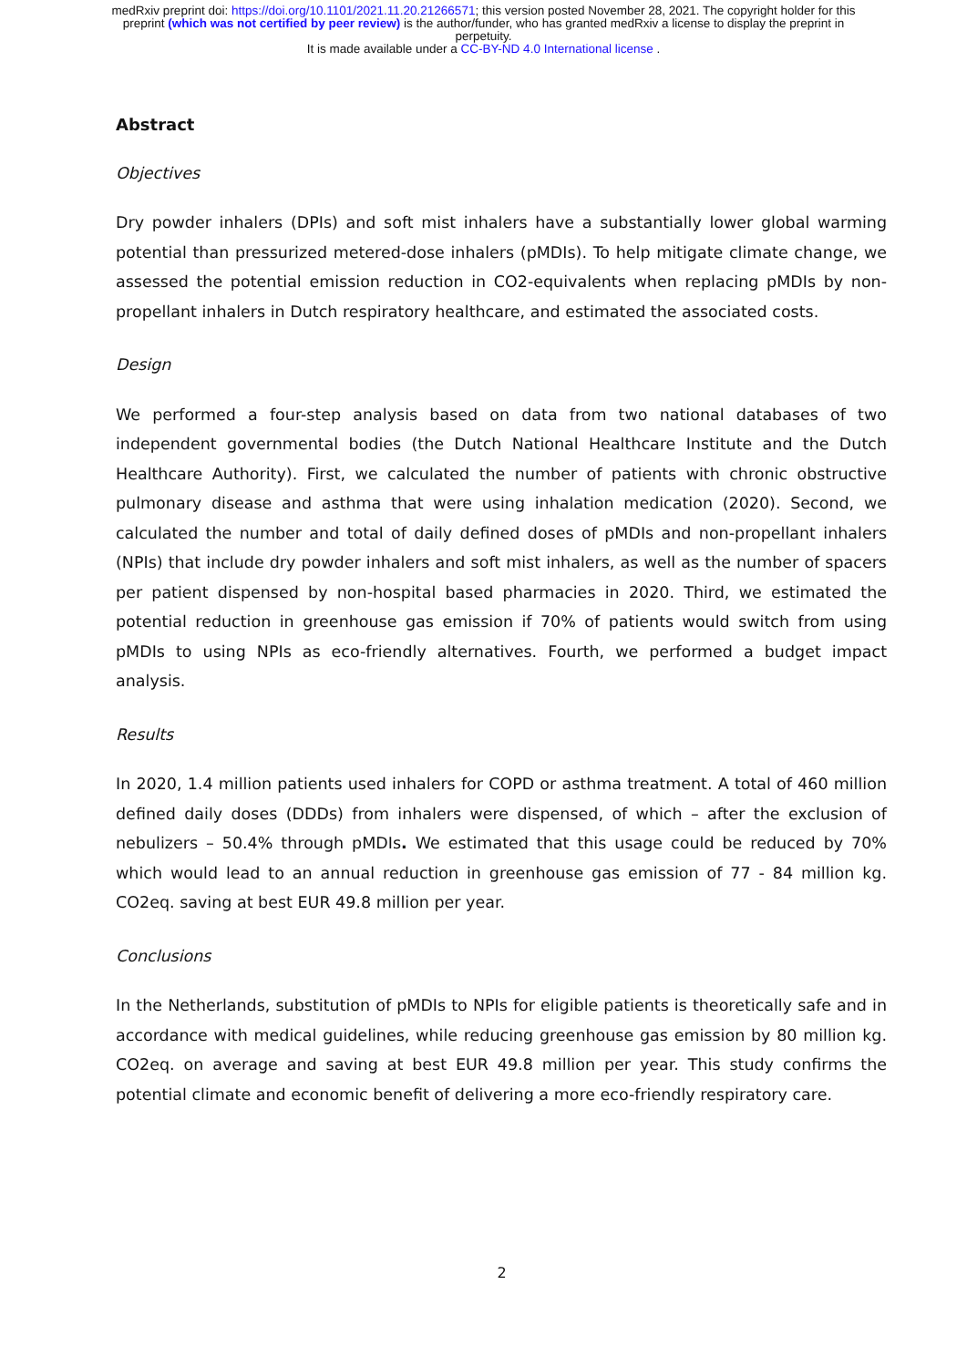medRxiv preprint doi: https://doi.org/10.1101/2021.11.20.21266571; this version posted November 28, 2021. The copyright holder for this
preprint (which was not certified by peer review) is the author/funder, who has granted medRxiv a license to display the preprint in
perpetuity.
It is made available under a CC-BY-ND 4.0 International license .
Abstract
Objectives
Dry powder inhalers (DPIs) and soft mist inhalers have a substantially lower global warming potential than pressurized metered-dose inhalers (pMDIs). To help mitigate climate change, we assessed the potential emission reduction in CO2-equivalents when replacing pMDIs by non-propellant inhalers in Dutch respiratory healthcare, and estimated the associated costs.
Design
We performed a four-step analysis based on data from two national databases of two independent governmental bodies (the Dutch National Healthcare Institute and the Dutch Healthcare Authority). First, we calculated the number of patients with chronic obstructive pulmonary disease and asthma that were using inhalation medication (2020). Second, we calculated the number and total of daily defined doses of pMDIs and non-propellant inhalers (NPIs) that include dry powder inhalers and soft mist inhalers, as well as the number of spacers per patient dispensed by non-hospital based pharmacies in 2020. Third, we estimated the potential reduction in greenhouse gas emission if 70% of patients would switch from using pMDIs to using NPIs as eco-friendly alternatives. Fourth, we performed a budget impact analysis.
Results
In 2020, 1.4 million patients used inhalers for COPD or asthma treatment. A total of 460 million defined daily doses (DDDs) from inhalers were dispensed, of which – after the exclusion of nebulizers – 50.4% through pMDIs. We estimated that this usage could be reduced by 70% which would lead to an annual reduction in greenhouse gas emission of 77 - 84 million kg. CO2eq. saving at best EUR 49.8 million per year.
Conclusions
In the Netherlands, substitution of pMDIs to NPIs for eligible patients is theoretically safe and in accordance with medical guidelines, while reducing greenhouse gas emission by 80 million kg. CO2eq. on average and saving at best EUR 49.8 million per year. This study confirms the potential climate and economic benefit of delivering a more eco-friendly respiratory care.
2